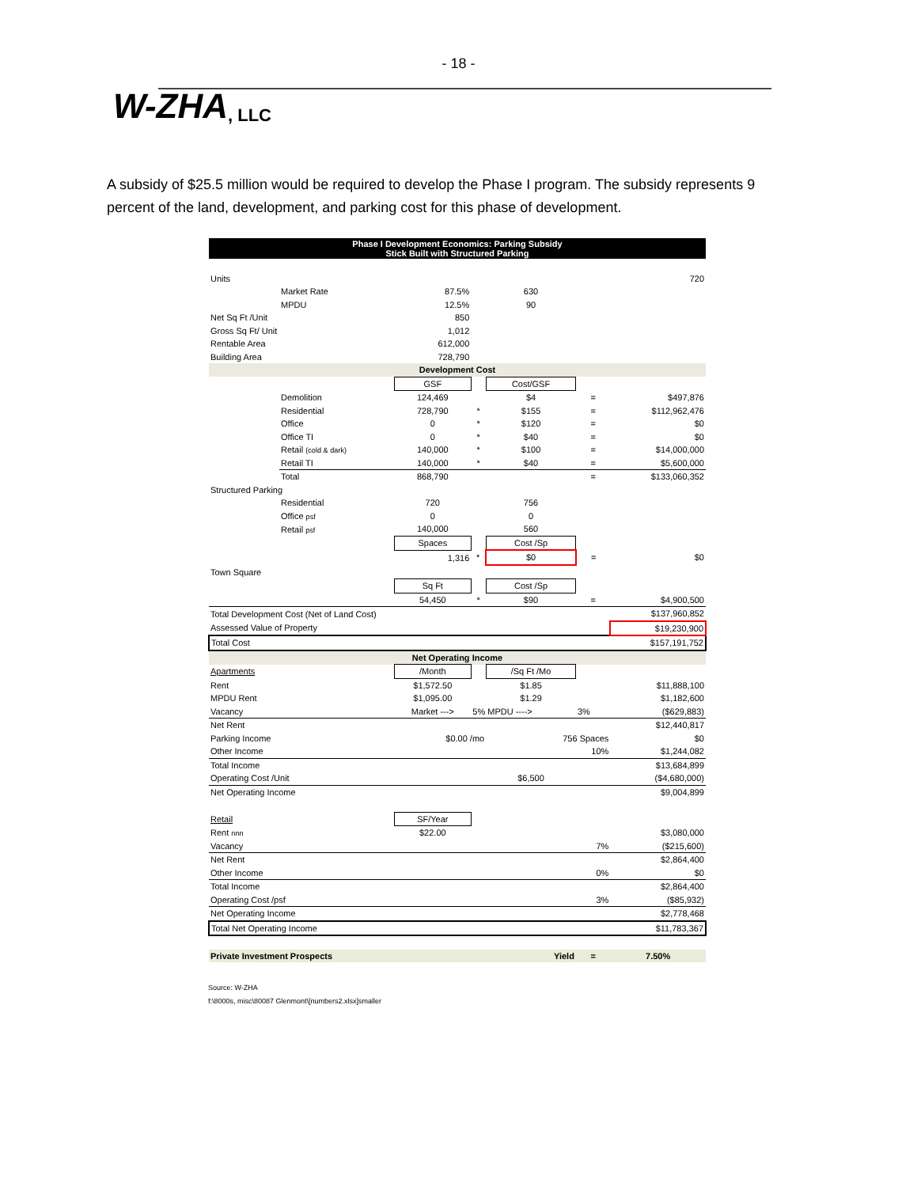- 18 -
W-ZHA, LLC
A subsidy of $25.5 million would be required to develop the Phase I program. The subsidy represents 9 percent of the land, development, and parking cost for this phase of development.
| Phase I Development Economics: Parking Subsidy Stick Built with Structured Parking | | | | | | |
| Units | | | | | | 720 |
| | Market Rate | 87.5% | | 630 | | |
| | MPDU | 12.5% | | 90 | | |
| Net Sq Ft /Unit | | 850 | | | | |
| Gross Sq Ft/ Unit | | 1,012 | | | | |
| Rentable Area | | 612,000 | | | | |
| Building Area | | 728,790 | | | | |
| Development Cost | | | | | | |
| | | GSF | | Cost/GSF | | |
| | Demolition | 124,469 | | $4 | = | $497,876 |
| | Residential | 728,790 | * | $155 | = | $112,962,476 |
| | Office | 0 | * | $120 | = | $0 |
| | Office TI | 0 | * | $40 | = | $0 |
| | Retail (cold & dark) | 140,000 | * | $100 | = | $14,000,000 |
| | Retail TI | 140,000 | * | $40 | = | $5,600,000 |
| | Total | 868,790 | | | = | $133,060,352 |
| Structured Parking | | | | | | |
| | Residential | 720 | | 756 | | |
| | Office psf | 0 | | 0 | | |
| | Retail psf | 140,000 | | 560 | | |
| | | Spaces | | Cost /Sp | | |
| | | 1,316 | * | $0 | = | $0 |
| Town Square | | | | | | |
| | | Sq Ft | | Cost /Sp | | |
| | | 54,450 | * | $90 | = | $4,900,500 |
| Total Development Cost (Net of Land Cost) | | | | | | $137,960,852 |
| Assessed Value of Property | | | | | | $19,230,900 |
| Total Cost | | | | | | $157,191,752 |
| Net Operating Income | | | | | | |
| Apartments | | /Month | | /Sq Ft /Mo | | |
| Rent | | $1,572.50 | | $1.85 | | $11,888,100 |
| MPDU Rent | | $1,095.00 | | $1.29 | | $1,182,600 |
| Vacancy | | Market ---> | 5% MPDU ----> | | 3% | ($629,883) |
| Net Rent | | | | | | $12,440,817 |
| Parking Income | | $0.00 /mo | | 756 Spaces | | $0 |
| Other Income | | | | | 10% | $1,244,082 |
| Total Income | | | | | | $13,684,899 |
| Operating Cost /Unit | | | | $6,500 | | ($4,680,000) |
| Net Operating Income | | | | | | $9,004,899 |
| Retail | | SF/Year | | | | |
| Rent nnn | | $22.00 | | | | $3,080,000 |
| Vacancy | | | | | 7% | ($215,600) |
| Net Rent | | | | | | $2,864,400 |
| Other Income | | | | | 0% | $0 |
| Total Income | | | | | | $2,864,400 |
| Operating Cost /psf | | | | | 3% | ($85,932) |
| Net Operating Income | | | | | | $2,778,468 |
| Total Net Operating Income | | | | | | $11,783,367 |
| Private Investment Prospects | | | | Yield | = | 7.50% |
Source: W-ZHA
f:\8000s, misc\80087 Glenmont\[numbers2.xlsx]smaller